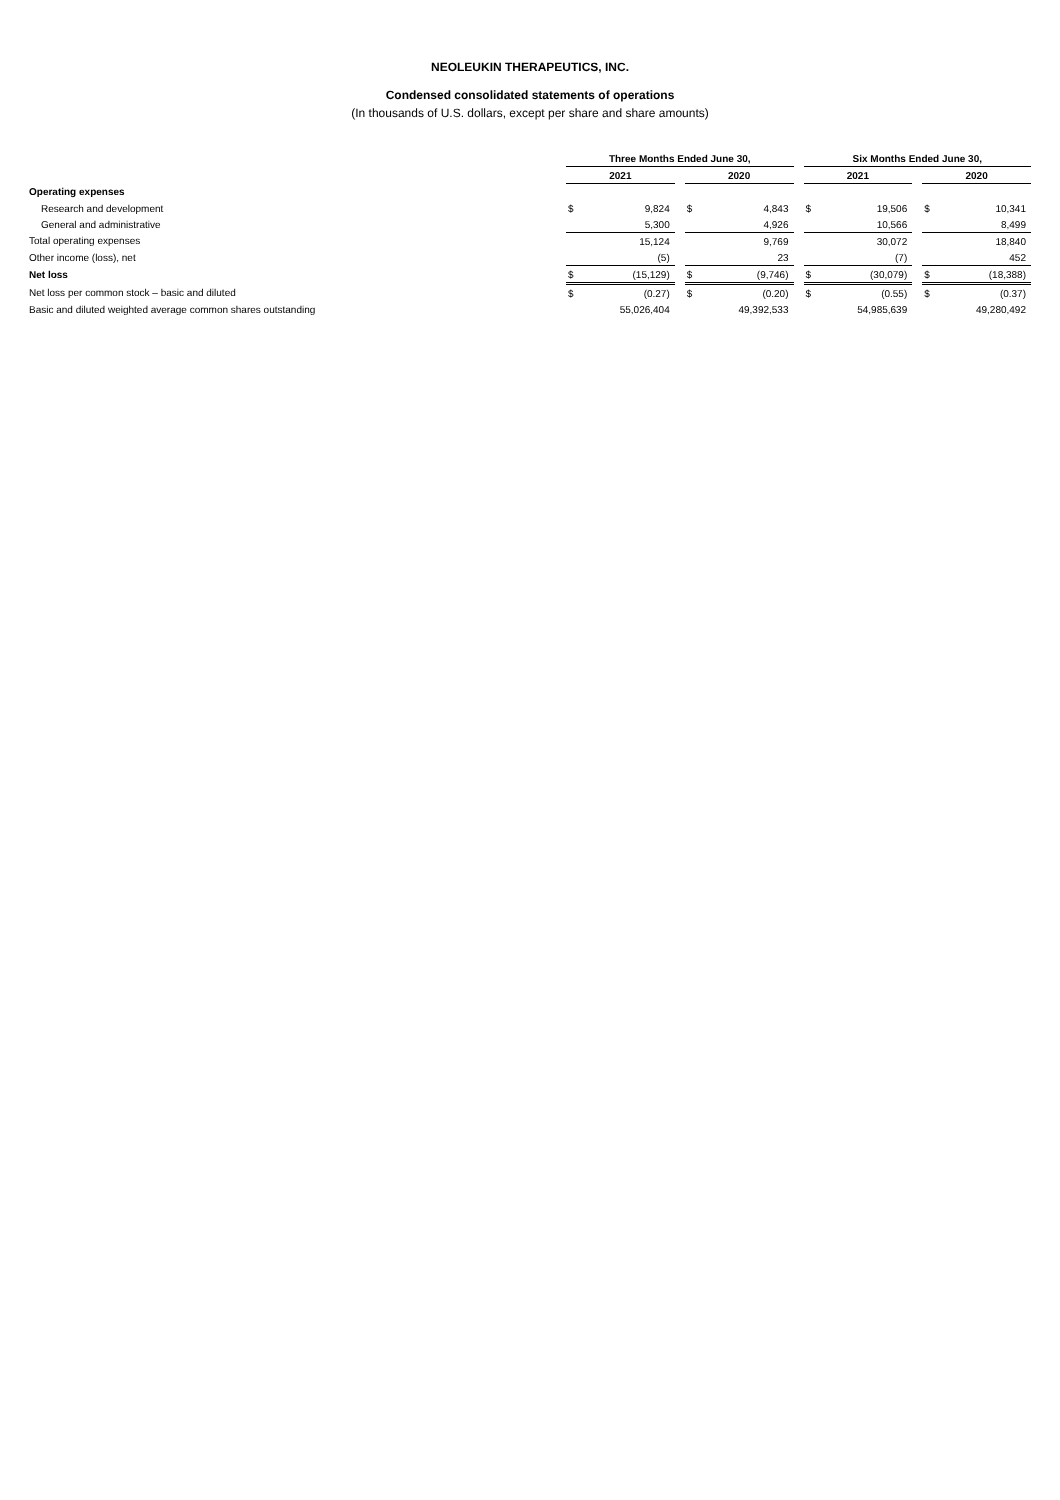NEOLEUKIN THERAPEUTICS, INC.
Condensed consolidated statements of operations
(In thousands of U.S. dollars, except per share and share amounts)
| | Three Months Ended June 30, | | | | | | Six Months Ended June 30, | | | | |
| | 2021 | | | 2020 | | | 2021 | | | 2020 | |
| Operating expenses | | | | | | | | | | | |
| Research and development | $ | 9,824 | | $ | 4,843 | | $ | 19,506 | | $ | 10,341 |
| General and administrative | | 5,300 | | | 4,926 | | | 10,566 | | | 8,499 |
| Total operating expenses | | 15,124 | | | 9,769 | | | 30,072 | | | 18,840 |
| Other income (loss), net | | (5) | | | 23 | | | (7) | | | 452 |
| Net loss | $ | (15,129) | | $ | (9,746) | | $ | (30,079) | | $ | (18,388) |
| Net loss per common stock – basic and diluted | $ | (0.27) | | $ | (0.20) | | $ | (0.55) | | $ | (0.37) |
| Basic and diluted weighted average common shares outstanding | | 55,026,404 | | | 49,392,533 | | | 54,985,639 | | | 49,280,492 |